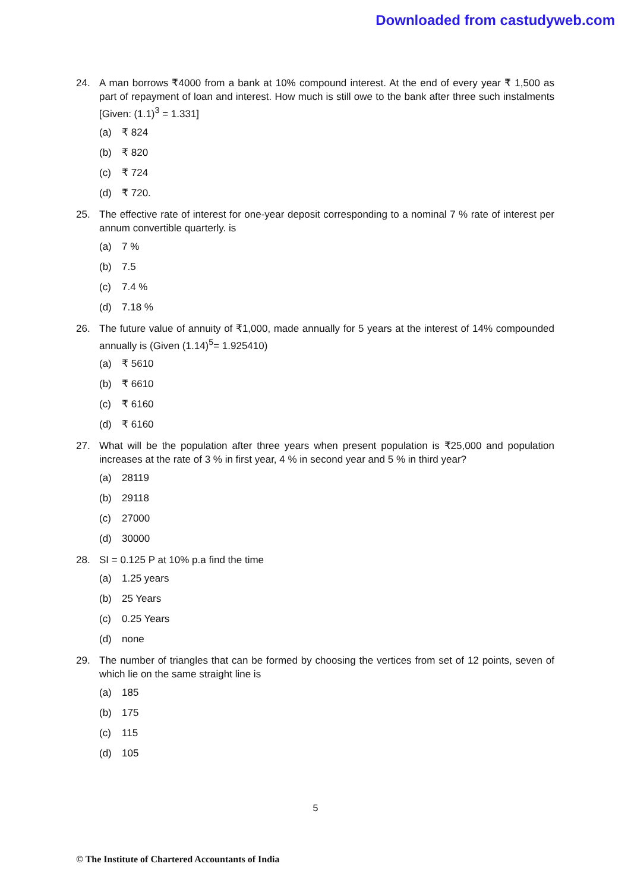Downloaded from castudyweb.com
24. A man borrows ₹4000 from a bank at 10% compound interest. At the end of every year ₹ 1,500 as part of repayment of loan and interest. How much is still owe to the bank after three such instalments [Given: (1.1)<sup>3</sup> = 1.331]
(a) ₹ 824
(b) ₹ 820
(c) ₹ 724
(d) ₹ 720.
25. The effective rate of interest for one-year deposit corresponding to a nominal 7 % rate of interest per annum convertible quarterly. is
(a) 7 %
(b) 7.5
(c) 7.4 %
(d) 7.18 %
26. The future value of annuity of ₹1,000, made annually for 5 years at the interest of 14% compounded annually is (Given (1.14)<sup>5</sup>= 1.925410)
(a) ₹ 5610
(b) ₹ 6610
(c) ₹ 6160
(d) ₹ 6160
27. What will be the population after three years when present population is ₹25,000 and population increases at the rate of 3 % in first year, 4 % in second year and 5 % in third year?
(a) 28119
(b) 29118
(c) 27000
(d) 30000
28. SI = 0.125 P at 10% p.a find the time
(a) 1.25 years
(b) 25 Years
(c) 0.25 Years
(d) none
29. The number of triangles that can be formed by choosing the vertices from set of 12 points, seven of which lie on the same straight line is
(a) 185
(b) 175
(c) 115
(d) 105
5
© The Institute of Chartered Accountants of India